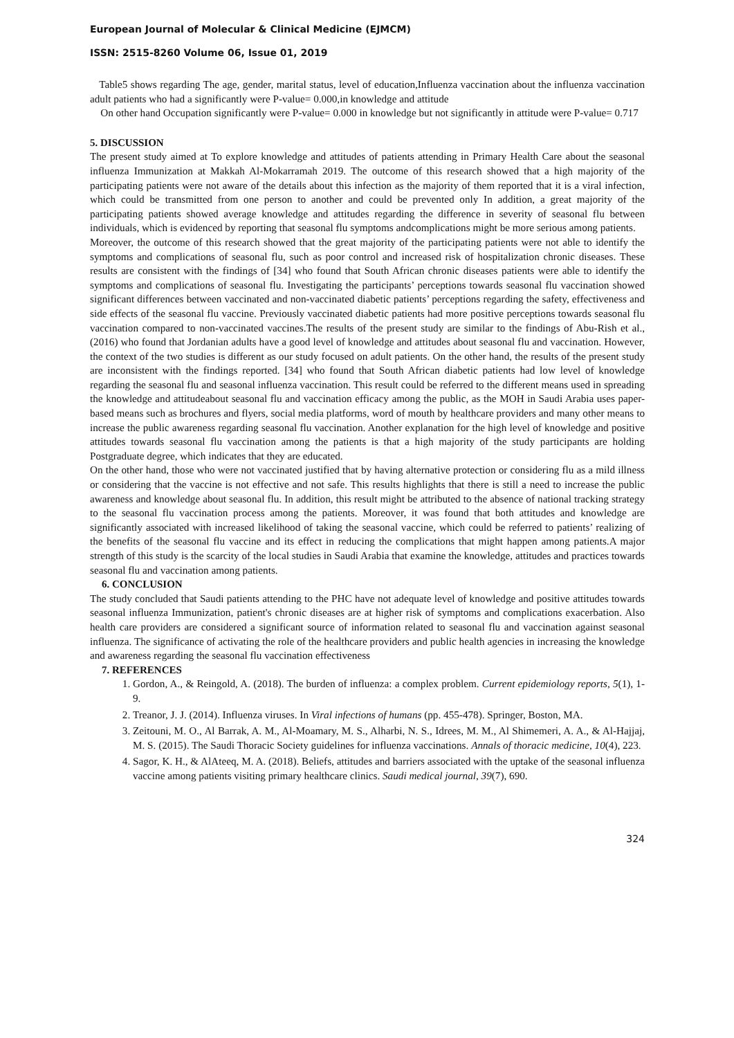European Journal of Molecular & Clinical Medicine (EJMCM)
ISSN: 2515-8260 Volume 06, Issue 01, 2019
Table5 shows regarding The age, gender, marital status, level of education,Influenza vaccination about the influenza vaccination adult patients who had a significantly were P-value= 0.000,in knowledge and attitude
On other hand Occupation significantly were P-value= 0.000 in knowledge but not significantly in attitude were P-value= 0.717
5. DISCUSSION
The present study aimed at To explore knowledge and attitudes of patients attending in Primary Health Care about the seasonal influenza Immunization at Makkah Al-Mokarramah 2019. The outcome of this research showed that a high majority of the participating patients were not aware of the details about this infection as the majority of them reported that it is a viral infection, which could be transmitted from one person to another and could be prevented only In addition, a great majority of the participating patients showed average knowledge and attitudes regarding the difference in severity of seasonal flu between individuals, which is evidenced by reporting that seasonal flu symptoms andcomplications might be more serious among patients.
Moreover, the outcome of this research showed that the great majority of the participating patients were not able to identify the symptoms and complications of seasonal flu, such as poor control and increased risk of hospitalization chronic diseases. These results are consistent with the findings of [34] who found that South African chronic diseases patients were able to identify the symptoms and complications of seasonal flu. Investigating the participants’ perceptions towards seasonal flu vaccination showed significant differences between vaccinated and non-vaccinated diabetic patients’ perceptions regarding the safety, effectiveness and side effects of the seasonal flu vaccine. Previously vaccinated diabetic patients had more positive perceptions towards seasonal flu vaccination compared to non-vaccinated vaccines.The results of the present study are similar to the findings of Abu-Rish et al., (2016) who found that Jordanian adults have a good level of knowledge and attitudes about seasonal flu and vaccination. However, the context of the two studies is different as our study focused on adult patients. On the other hand, the results of the present study are inconsistent with the findings reported. [34] who found that South African diabetic patients had low level of knowledge regarding the seasonal flu and seasonal influenza vaccination. This result could be referred to the different means used in spreading the knowledge and attitudeabout seasonal flu and vaccination efficacy among the public, as the MOH in Saudi Arabia uses paper-based means such as brochures and flyers, social media platforms, word of mouth by healthcare providers and many other means to increase the public awareness regarding seasonal flu vaccination. Another explanation for the high level of knowledge and positive attitudes towards seasonal flu vaccination among the patients is that a high majority of the study participants are holding Postgraduate degree, which indicates that they are educated.
On the other hand, those who were not vaccinated justified that by having alternative protection or considering flu as a mild illness or considering that the vaccine is not effective and not safe. This results highlights that there is still a need to increase the public awareness and knowledge about seasonal flu. In addition, this result might be attributed to the absence of national tracking strategy to the seasonal flu vaccination process among the patients. Moreover, it was found that both attitudes and knowledge are significantly associated with increased likelihood of taking the seasonal vaccine, which could be referred to patients’ realizing of the benefits of the seasonal flu vaccine and its effect in reducing the complications that might happen among patients.A major strength of this study is the scarcity of the local studies in Saudi Arabia that examine the knowledge, attitudes and practices towards seasonal flu and vaccination among patients.
6. CONCLUSION
The study concluded that Saudi patients attending to the PHC have not adequate level of knowledge and positive attitudes towards seasonal influenza Immunization, patient's chronic diseases are at higher risk of symptoms and complications exacerbation. Also health care providers are considered a significant source of information related to seasonal flu and vaccination against seasonal influenza. The significance of activating the role of the healthcare providers and public health agencies in increasing the knowledge and awareness regarding the seasonal flu vaccination effectiveness
7. REFERENCES
1. Gordon, A., & Reingold, A. (2018). The burden of influenza: a complex problem. Current epidemiology reports, 5(1), 1-9.
2. Treanor, J. J. (2014). Influenza viruses. In Viral infections of humans (pp. 455-478). Springer, Boston, MA.
3. Zeitouni, M. O., Al Barrak, A. M., Al-Moamary, M. S., Alharbi, N. S., Idrees, M. M., Al Shimemeri, A. A., & Al-Hajjaj, M. S. (2015). The Saudi Thoracic Society guidelines for influenza vaccinations. Annals of thoracic medicine, 10(4), 223.
4. Sagor, K. H., & AlAteeq, M. A. (2018). Beliefs, attitudes and barriers associated with the uptake of the seasonal influenza vaccine among patients visiting primary healthcare clinics. Saudi medical journal, 39(7), 690.
324